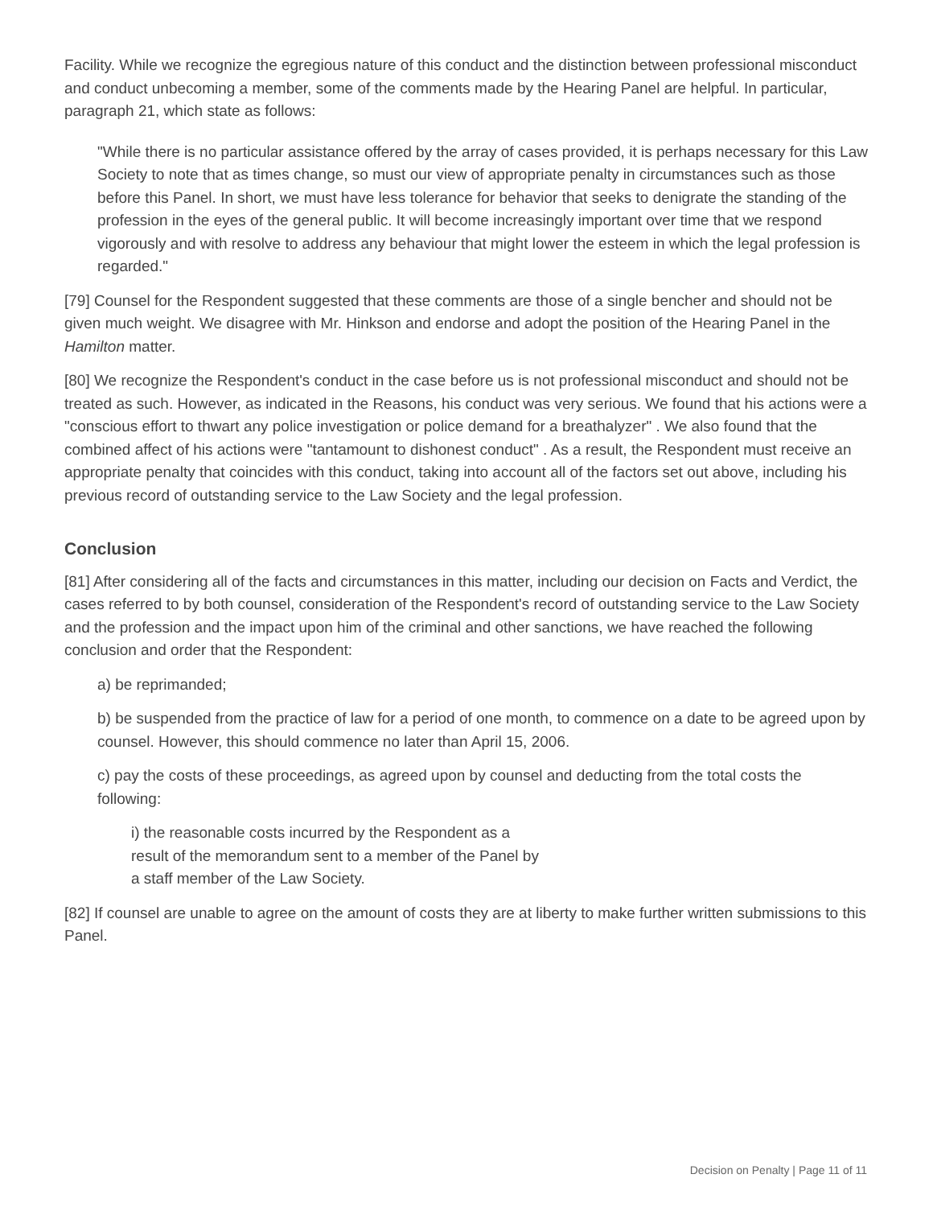Facility. While we recognize the egregious nature of this conduct and the distinction between professional misconduct and conduct unbecoming a member, some of the comments made by the Hearing Panel are helpful. In particular, paragraph 21, which state as follows:
"While there is no particular assistance offered by the array of cases provided, it is perhaps necessary for this Law Society to note that as times change, so must our view of appropriate penalty in circumstances such as those before this Panel. In short, we must have less tolerance for behavior that seeks to denigrate the standing of the profession in the eyes of the general public. It will become increasingly important over time that we respond vigorously and with resolve to address any behaviour that might lower the esteem in which the legal profession is regarded."
[79] Counsel for the Respondent suggested that these comments are those of a single bencher and should not be given much weight. We disagree with Mr. Hinkson and endorse and adopt the position of the Hearing Panel in the Hamilton matter.
[80] We recognize the Respondent's conduct in the case before us is not professional misconduct and should not be treated as such. However, as indicated in the Reasons, his conduct was very serious. We found that his actions were a "conscious effort to thwart any police investigation or police demand for a breathalyzer" . We also found that the combined affect of his actions were "tantamount to dishonest conduct" . As a result, the Respondent must receive an appropriate penalty that coincides with this conduct, taking into account all of the factors set out above, including his previous record of outstanding service to the Law Society and the legal profession.
Conclusion
[81] After considering all of the facts and circumstances in this matter, including our decision on Facts and Verdict, the cases referred to by both counsel, consideration of the Respondent's record of outstanding service to the Law Society and the profession and the impact upon him of the criminal and other sanctions, we have reached the following conclusion and order that the Respondent:
a) be reprimanded;
b) be suspended from the practice of law for a period of one month, to commence on a date to be agreed upon by counsel. However, this should commence no later than April 15, 2006.
c) pay the costs of these proceedings, as agreed upon by counsel and deducting from the total costs the following:
i) the reasonable costs incurred by the Respondent as a result of the memorandum sent to a member of the Panel by a staff member of the Law Society.
[82] If counsel are unable to agree on the amount of costs they are at liberty to make further written submissions to this Panel.
Decision on Penalty | Page 11 of 11